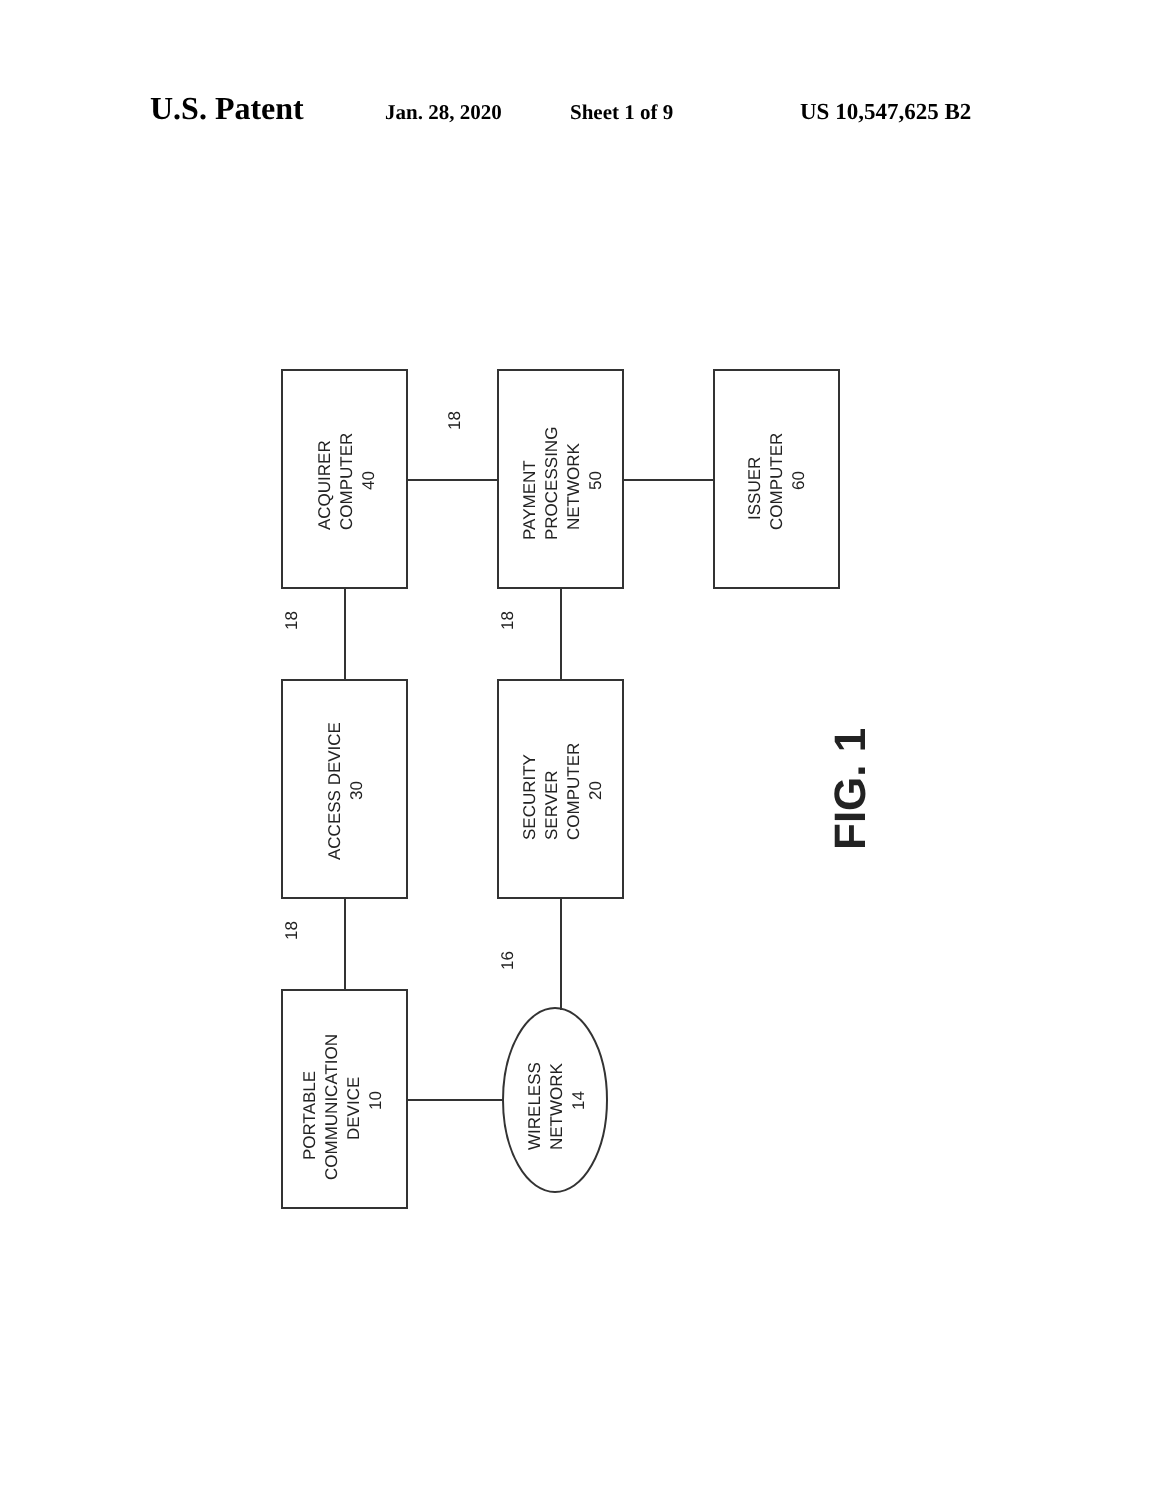U.S. Patent Jan. 28, 2020 Sheet 1 of 9 US 10,547,625 B2
ACQUIRER
COMPUTER
40
PAYMENT
PROCESSING
NETWORK
50
ISSUER
COMPUTER
60
ACCESS DEVICE
30
SECURITY
SERVER
COMPUTER
20
PORTABLE
COMMUNICATION
DEVICE
10
WIRELESS
NETWORK
14
18
18
18
18
16
FIG. 1